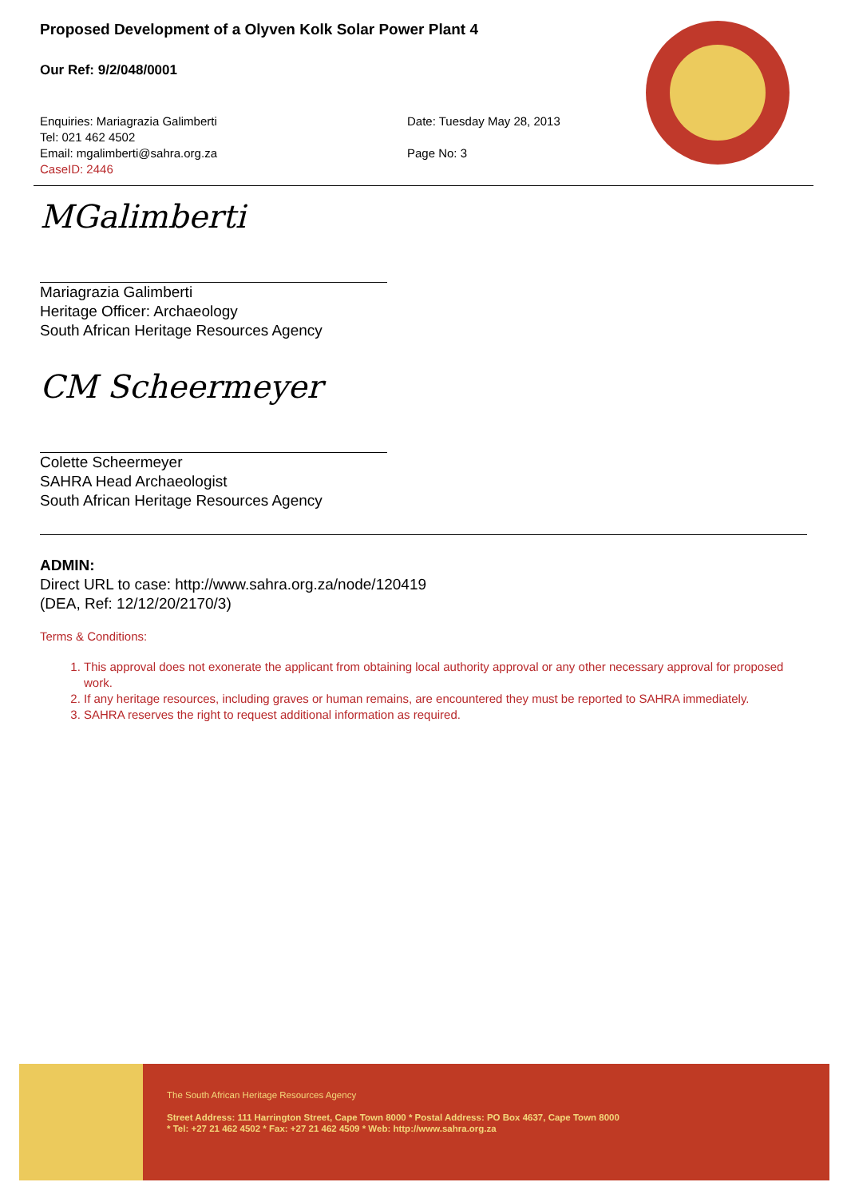Proposed Development of a Olyven Kolk Solar Power Plant 4
Our Ref: 9/2/048/0001
Enquiries: Mariagrazia Galimberti
Tel: 021 462 4502
Email: mgalimberti@sahra.org.za
CaseID: 2446
Date: Tuesday May 28, 2013
Page No: 3
MGalimberti
Mariagrazia Galimberti
Heritage Officer: Archaeology
South African Heritage Resources Agency
CM Scheermeyer
Colette Scheermeyer
SAHRA Head Archaeologist
South African Heritage Resources Agency
ADMIN:
Direct URL to case: http://www.sahra.org.za/node/120419
(DEA, Ref: 12/12/20/2170/3)
Terms & Conditions:
1. This approval does not exonerate the applicant from obtaining local authority approval or any other necessary approval for proposed work.
2. If any heritage resources, including graves or human remains, are encountered they must be reported to SAHRA immediately.
3. SAHRA reserves the right to request additional information as required.
The South African Heritage Resources Agency
Street Address: 111 Harrington Street, Cape Town 8000 * Postal Address: PO Box 4637, Cape Town 8000
* Tel: +27 21 462 4502 * Fax: +27 21 462 4509 * Web: http://www.sahra.org.za